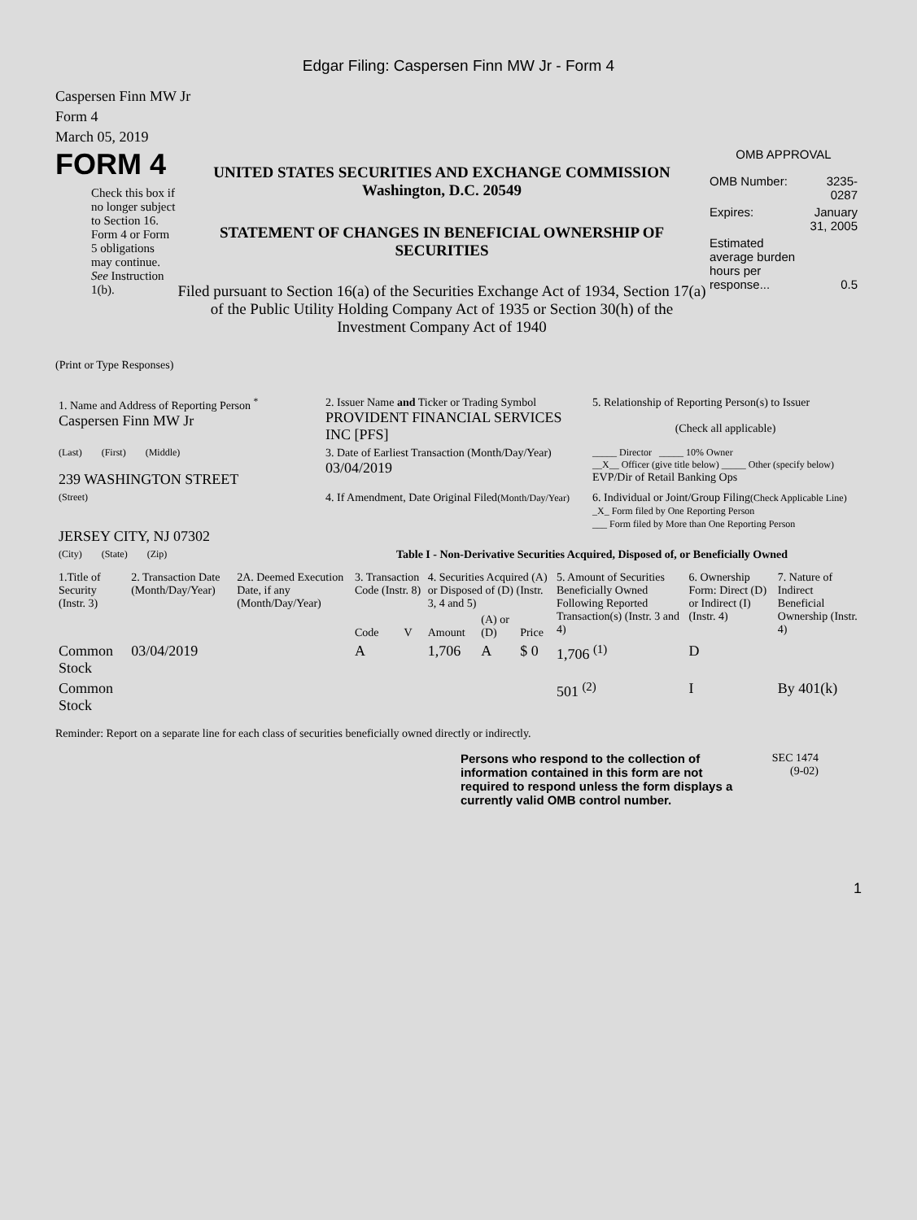Edgar Filing: Caspersen Finn MW Jr - Form 4
Caspersen Finn MW Jr
Form 4
March 05, 2019
FORM 4
Check this box if no longer subject to Section 16. Form 4 or Form 5 obligations may continue. See Instruction 1(b).
UNITED STATES SECURITIES AND EXCHANGE COMMISSION
Washington, D.C. 20549
STATEMENT OF CHANGES IN BENEFICIAL OWNERSHIP OF SECURITIES
Filed pursuant to Section 16(a) of the Securities Exchange Act of 1934, Section 17(a) of the Public Utility Holding Company Act of 1935 or Section 30(h) of the Investment Company Act of 1940
OMB APPROVAL
| OMB Number: | 3235-0287 |
| Expires: | January 31, 2005 |
| Estimated average burden hours per response... | 0.5 |
(Print or Type Responses)
| 1. Name and Address of Reporting Person <sup>*</sup> Caspersen Finn MW Jr | 2. Issuer Name and Ticker or Trading Symbol PROVIDENT FINANCIAL SERVICES INC [PFS] | 5. Relationship of Reporting Person(s) to Issuer (Check all applicable) |
| (Last) (First) (Middle) 239 WASHINGTON STREET | 3. Date of Earliest Transaction (Month/Day/Year) 03/04/2019 | _____ Director _____ 10% Owner __X__ Officer (give title below) _____ Other (specify below) EVP/Dir of Retail Banking Ops |
| (Street) JERSEY CITY, NJ 07302 | 4. If Amendment, Date Original Filed (Month/Day/Year) | 6. Individual or Joint/Group Filing (Check Applicable Line) _X_ Form filed by One Reporting Person ___ Form filed by More than One Reporting Person |
| (City) (State) (Zip) | Table I - Non-Derivative Securities Acquired, Disposed of, or Beneficially Owned | |
| 1.Title of Security (Instr. 3) | 2. Transaction Date (Month/Day/Year) | 2A. Deemed Execution Date, if any (Month/Day/Year) | 3. Transaction Code (Instr. 8) | | 4. Securities Acquired (A) or Disposed of (D) (Instr. 3, 4 and 5) | | | 5. Amount of Securities Beneficially Owned Following Reported Transaction(s) (Instr. 3 and 4) | 6. Ownership Form: Direct (D) or Indirect (I) (Instr. 4) | 7. Nature of Indirect Beneficial Ownership (Instr. 4) |
| --- | --- | --- | --- | --- | --- | --- | --- | --- | --- | --- |
| | | | Code | V | Amount | (A) or (D) | Price | | | |
| Common Stock | 03/04/2019 | | A | | 1,706 | A | $ 0 | 1,706 <sup>(1)</sup> | D | |
| Common Stock | | | | | | | | 501 <sup>(2)</sup> | I | By 401(k) |
Reminder: Report on a separate line for each class of securities beneficially owned directly or indirectly.
Persons who respond to the collection of information contained in this form are not required to respond unless the form displays a currently valid OMB control number.
SEC 1474
(9-02)
1